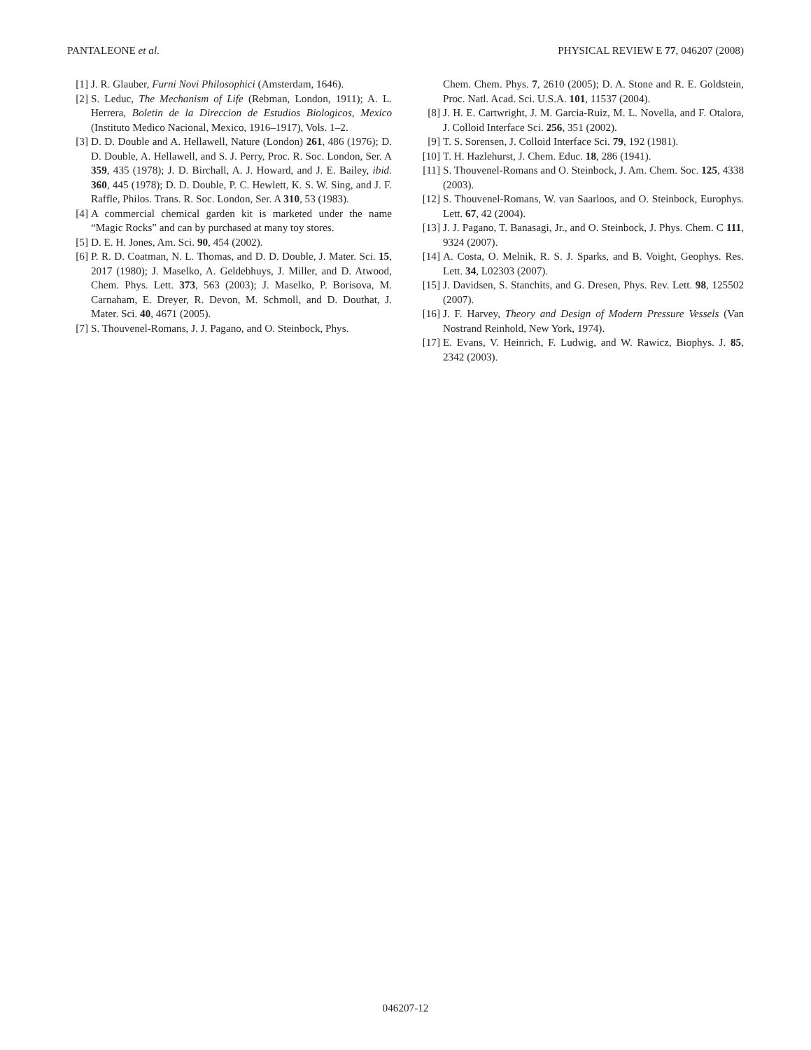PANTALEONE et al. PHYSICAL REVIEW E 77, 046207 (2008)
[1] J. R. Glauber, Furni Novi Philosophici (Amsterdam, 1646).
[2] S. Leduc, The Mechanism of Life (Rebman, London, 1911); A. L. Herrera, Boletin de la Direccion de Estudios Biologicos, Mexico (Instituto Medico Nacional, Mexico, 1916–1917), Vols. 1–2.
[3] D. D. Double and A. Hellawell, Nature (London) 261, 486 (1976); D. D. Double, A. Hellawell, and S. J. Perry, Proc. R. Soc. London, Ser. A 359, 435 (1978); J. D. Birchall, A. J. Howard, and J. E. Bailey, ibid. 360, 445 (1978); D. D. Double, P. C. Hewlett, K. S. W. Sing, and J. F. Raffle, Philos. Trans. R. Soc. London, Ser. A 310, 53 (1983).
[4] A commercial chemical garden kit is marketed under the name “Magic Rocks” and can by purchased at many toy stores.
[5] D. E. H. Jones, Am. Sci. 90, 454 (2002).
[6] P. R. D. Coatman, N. L. Thomas, and D. D. Double, J. Mater. Sci. 15, 2017 (1980); J. Maselko, A. Geldebhuys, J. Miller, and D. Atwood, Chem. Phys. Lett. 373, 563 (2003); J. Maselko, P. Borisova, M. Carnaham, E. Dreyer, R. Devon, M. Schmoll, and D. Douthat, J. Mater. Sci. 40, 4671 (2005).
[7] S. Thouvenel-Romans, J. J. Pagano, and O. Steinbock, Phys.
Chem. Chem. Phys. 7, 2610 (2005); D. A. Stone and R. E. Goldstein, Proc. Natl. Acad. Sci. U.S.A. 101, 11537 (2004).
[8] J. H. E. Cartwright, J. M. Garcia-Ruiz, M. L. Novella, and F. Otalora, J. Colloid Interface Sci. 256, 351 (2002).
[9] T. S. Sorensen, J. Colloid Interface Sci. 79, 192 (1981).
[10] T. H. Hazlehurst, J. Chem. Educ. 18, 286 (1941).
[11] S. Thouvenel-Romans and O. Steinbock, J. Am. Chem. Soc. 125, 4338 (2003).
[12] S. Thouvenel-Romans, W. van Saarloos, and O. Steinbock, Europhys. Lett. 67, 42 (2004).
[13] J. J. Pagano, T. Banasagi, Jr., and O. Steinbock, J. Phys. Chem. C 111, 9324 (2007).
[14] A. Costa, O. Melnik, R. S. J. Sparks, and B. Voight, Geophys. Res. Lett. 34, L02303 (2007).
[15] J. Davidsen, S. Stanchits, and G. Dresen, Phys. Rev. Lett. 98, 125502 (2007).
[16] J. F. Harvey, Theory and Design of Modern Pressure Vessels (Van Nostrand Reinhold, New York, 1974).
[17] E. Evans, V. Heinrich, F. Ludwig, and W. Rawicz, Biophys. J. 85, 2342 (2003).
046207-12